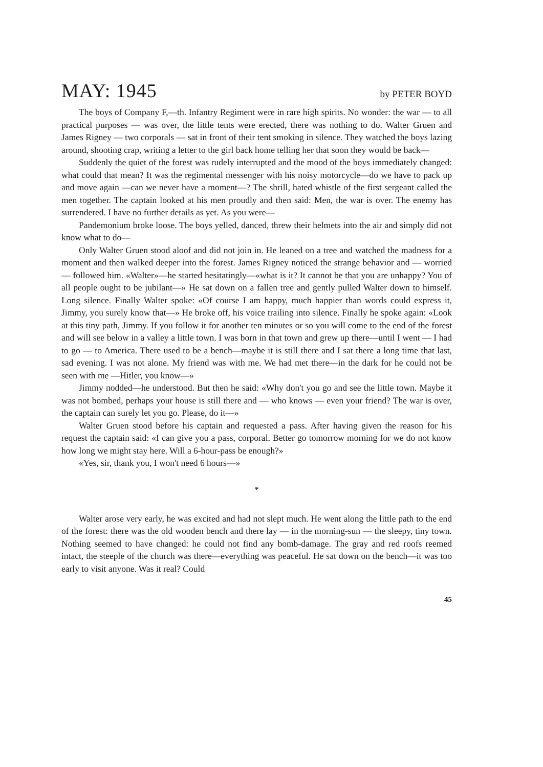MAY: 1945
by PETER BOYD
The boys of Company F,—th. Infantry Regiment were in rare high spirits. No wonder: the war — to all practical purposes — was over, the little tents were erected, there was nothing to do. Walter Gruen and James Rigney — two corporals — sat in front of their tent smoking in silence. They watched the boys lazing around, shooting crap, writing a letter to the girl back home telling her that soon they would be back—
Suddenly the quiet of the forest was rudely interrupted and the mood of the boys immediately changed: what could that mean? It was the regimental messenger with his noisy motorcycle—do we have to pack up and move again —can we never have a moment—? The shrill, hated whistle of the first sergeant called the men together. The captain looked at his men proudly and then said: Men, the war is over. The enemy has surrendered. I have no further details as yet. As you were—
Pandemonium broke loose. The boys yelled, danced, threw their helmets into the air and simply did not know what to do—
Only Walter Gruen stood aloof and did not join in. He leaned on a tree and watched the madness for a moment and then walked deeper into the forest. James Rigney noticed the strange behavior and — worried — followed him. «Walter»—he started hesitatingly—«what is it? It cannot be that you are unhappy? You of all people ought to be jubilant—» He sat down on a fallen tree and gently pulled Walter down to himself. Long silence. Finally Walter spoke: «Of course I am happy, much happier than words could express it, Jimmy, you surely know that—» He broke off, his voice trailing into silence. Finally he spoke again: «Look at this tiny path, Jimmy. If you follow it for another ten minutes or so you will come to the end of the forest and will see below in a valley a little town. I was born in that town and grew up there—until I went — I had to go — to America. There used to be a bench—maybe it is still there and I sat there a long time that last, sad evening. I was not alone. My friend was with me. We had met there—in the dark for he could not be seen with me —Hitler, you know—»
Jimmy nodded—he understood. But then he said: «Why don't you go and see the little town. Maybe it was not bombed, perhaps your house is still there and — who knows — even your friend? The war is over, the captain can surely let you go. Please, do it—»
Walter Gruen stood before his captain and requested a pass. After having given the reason for his request the captain said: «I can give you a pass, corporal. Better go tomorrow morning for we do not know how long we might stay here. Will a 6-hour-pass be enough?»
«Yes, sir, thank you, I won't need 6 hours—»
*
Walter arose very early, he was excited and had not slept much. He went along the little path to the end of the forest: there was the old wooden bench and there lay — in the morning-sun — the sleepy, tiny town. Nothing seemed to have changed: he could not find any bomb-damage. The gray and red roofs reemed intact, the steeple of the church was there—everything was peaceful. He sat down on the bench—it was too early to visit anyone. Was it real? Could
45